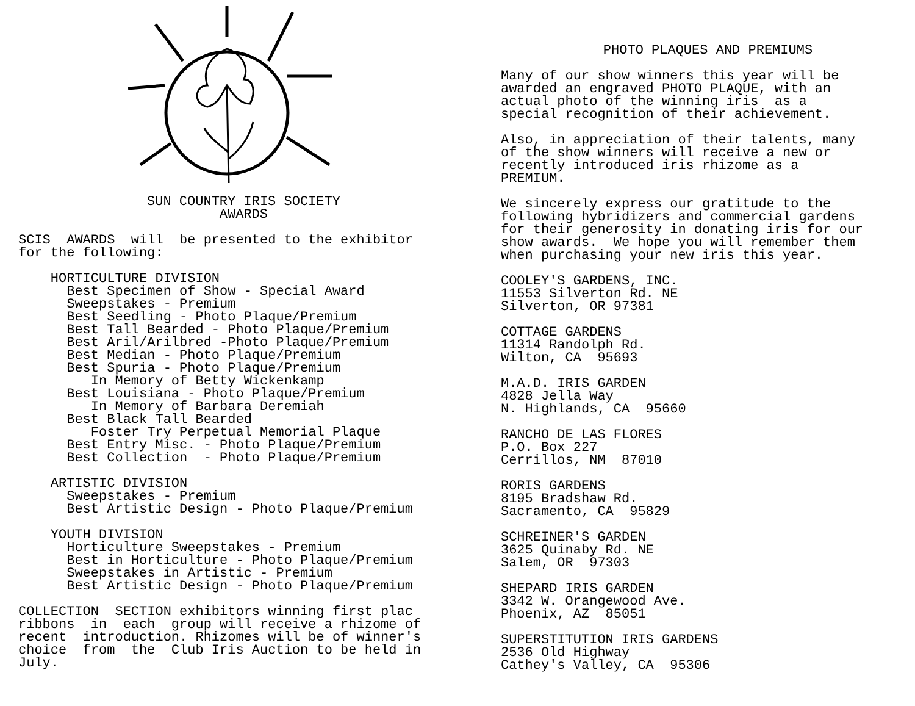SUN COUNTRY IRIS SOCIETY AWARDS
SCIS AWARDS will be presented to the exhibitor for the following:
HORTICULTURE DIVISION Best Specimen of Show - Special Award Sweepstakes - Premium Best Seedling - Photo Plaque/Premium Best Tall Bearded - Photo Plaque/Premium Best Aril/Arilbred -Photo Plaque/Premium Best Median - Photo Plaque/Premium Best Spuria - Photo Plaque/Premium In Memory of Betty Wickenkamp Best Louisiana - Photo Plaque/Premium In Memory of Barbara Deremiah Best Black Tall Bearded Foster Try Perpetual Memorial Plaque Best Entry Misc. - Photo Plaque/Premium Best Collection - Photo Plaque/Premium
ARTISTIC DIVISION Sweepstakes - Premium Best Artistic Design - Photo Plaque/Premium
YOUTH DIVISION Horticulture Sweepstakes - Premium Best in Horticulture - Photo Plaque/Premium Sweepstakes in Artistic - Premium Best Artistic Design - Photo Plaque/Premium
COLLECTION SECTION exhibitors winning first plac ribbons in each group will receive a rhizome of recent introduction. Rhizomes will be of winner's choice from the Club Iris Auction to be held in July.
PHOTO PLAQUES AND PREMIUMS
Many of our show winners this year will be awarded an engraved PHOTO PLAQUE, with an actual photo of the winning iris as a special recognition of their achievement.
Also, in appreciation of their talents, many of the show winners will receive a new or recently introduced iris rhizome as a PREMIUM.
We sincerely express our gratitude to the following hybridizers and commercial gardens for their generosity in donating iris for our show awards. We hope you will remember them when purchasing your new iris this year.
COOLEY'S GARDENS, INC. 11553 Silverton Rd. NE Silverton, OR 97381
COTTAGE GARDENS 11314 Randolph Rd. Wilton, CA 95693
M.A.D. IRIS GARDEN 4828 Jella Way N. Highlands, CA 95660
RANCHO DE LAS FLORES P.O. Box 227 Cerrillos, NM 87010
RORIS GARDENS 8195 Bradshaw Rd. Sacramento, CA 95829
SCHREINER'S GARDEN 3625 Quinaby Rd. NE Salem, OR 97303
SHEPARD IRIS GARDEN 3342 W. Orangewood Ave. Phoenix, AZ 85051
SUPERSTITUTION IRIS GARDENS 2536 Old Highway Cathey's Valley, CA 95306